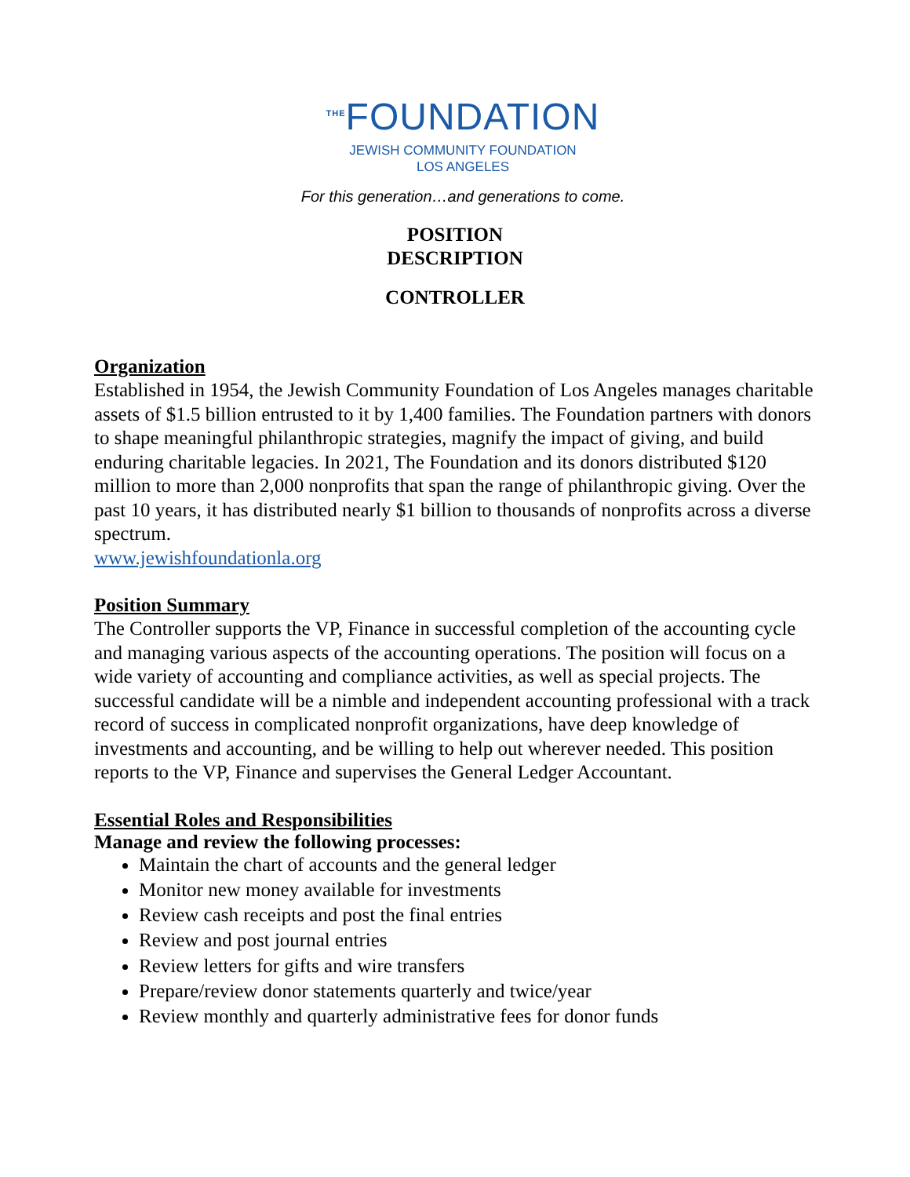<sup>THE</sup>FOUNDATION
JEWISH COMMUNITY FOUNDATION
LOS ANGELES
For this generation…and generations to come.
POSITION
DESCRIPTION
CONTROLLER
Organization
Established in 1954, the Jewish Community Foundation of Los Angeles manages charitable assets of $1.5 billion entrusted to it by 1,400 families. The Foundation partners with donors to shape meaningful philanthropic strategies, magnify the impact of giving, and build enduring charitable legacies. In 2021, The Foundation and its donors distributed $120 million to more than 2,000 nonprofits that span the range of philanthropic giving. Over the past 10 years, it has distributed nearly $1 billion to thousands of nonprofits across a diverse spectrum.
www.jewishfoundationla.org
Position Summary
The Controller supports the VP, Finance in successful completion of the accounting cycle and managing various aspects of the accounting operations. The position will focus on a wide variety of accounting and compliance activities, as well as special projects. The successful candidate will be a nimble and independent accounting professional with a track record of success in complicated nonprofit organizations, have deep knowledge of investments and accounting, and be willing to help out wherever needed. This position reports to the VP, Finance and supervises the General Ledger Accountant.
Essential Roles and Responsibilities
Manage and review the following processes:
Maintain the chart of accounts and the general ledger
Monitor new money available for investments
Review cash receipts and post the final entries
Review and post journal entries
Review letters for gifts and wire transfers
Prepare/review donor statements quarterly and twice/year
Review monthly and quarterly administrative fees for donor funds